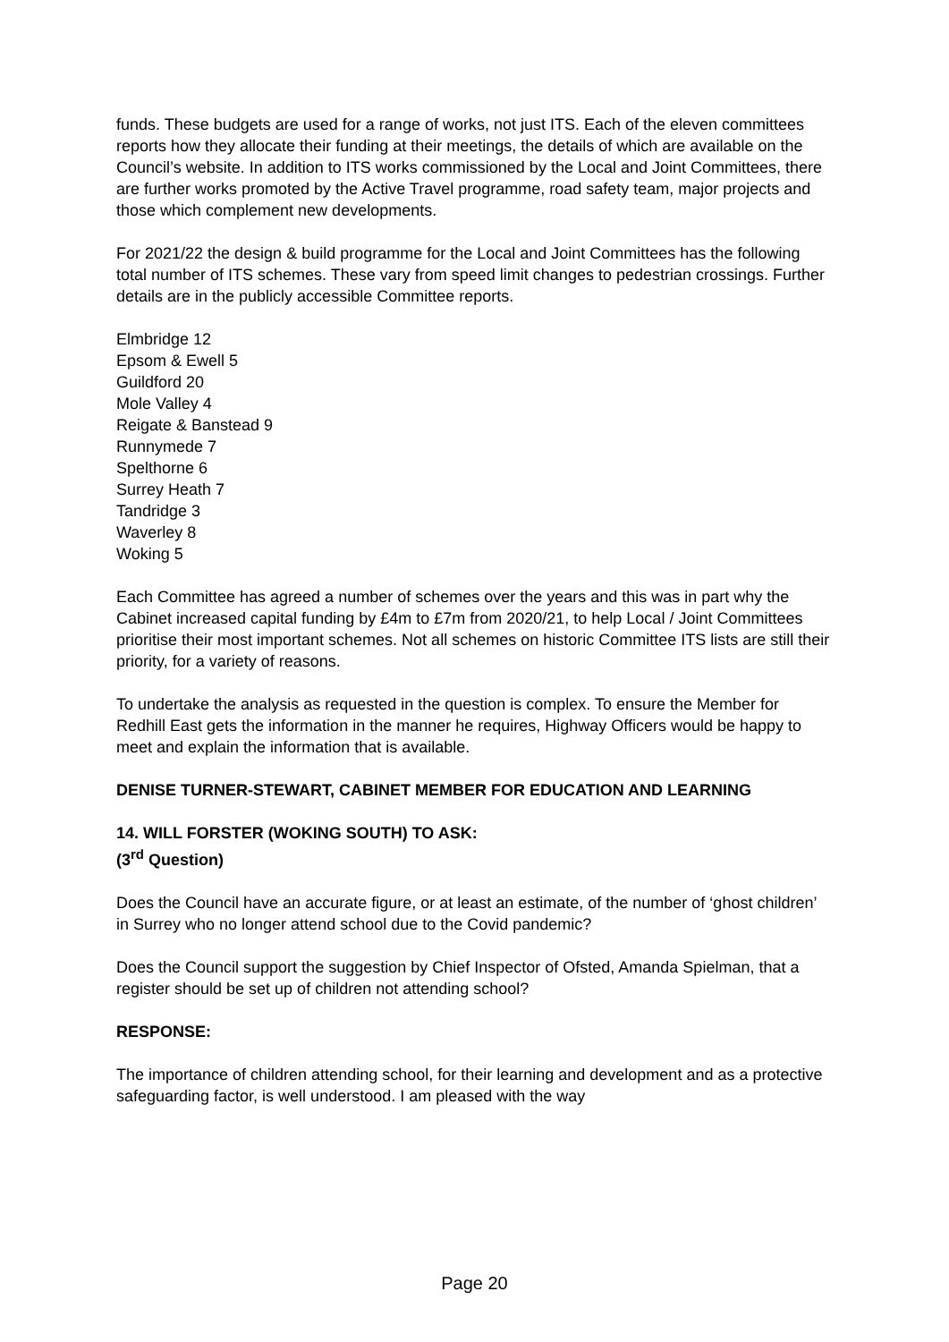funds. These budgets are used for a range of works, not just ITS. Each of the eleven committees reports how they allocate their funding at their meetings, the details of which are available on the Council’s website. In addition to ITS works commissioned by the Local and Joint Committees, there are further works promoted by the Active Travel programme, road safety team, major projects and those which complement new developments.
For 2021/22 the design & build programme for the Local and Joint Committees has the following total number of ITS schemes. These vary from speed limit changes to pedestrian crossings. Further details are in the publicly accessible Committee reports.
Elmbridge 12
Epsom & Ewell 5
Guildford 20
Mole Valley 4
Reigate & Banstead 9
Runnymede 7
Spelthorne 6
Surrey Heath 7
Tandridge 3
Waverley 8
Woking 5
Each Committee has agreed a number of schemes over the years and this was in part why the Cabinet increased capital funding by £4m to £7m from 2020/21, to help Local / Joint Committees prioritise their most important schemes. Not all schemes on historic Committee ITS lists are still their priority, for a variety of reasons.
To undertake the analysis as requested in the question is complex. To ensure the Member for Redhill East gets the information in the manner he requires, Highway Officers would be happy to meet and explain the information that is available.
DENISE TURNER-STEWART, CABINET MEMBER FOR EDUCATION AND LEARNING
14. WILL FORSTER (WOKING SOUTH) TO ASK:
(3<sup>rd</sup> Question)
Does the Council have an accurate figure, or at least an estimate, of the number of ‘ghost children’ in Surrey who no longer attend school due to the Covid pandemic?
Does the Council support the suggestion by Chief Inspector of Ofsted, Amanda Spielman, that a register should be set up of children not attending school?
RESPONSE:
The importance of children attending school, for their learning and development and as a protective safeguarding factor, is well understood. I am pleased with the way
Page 20